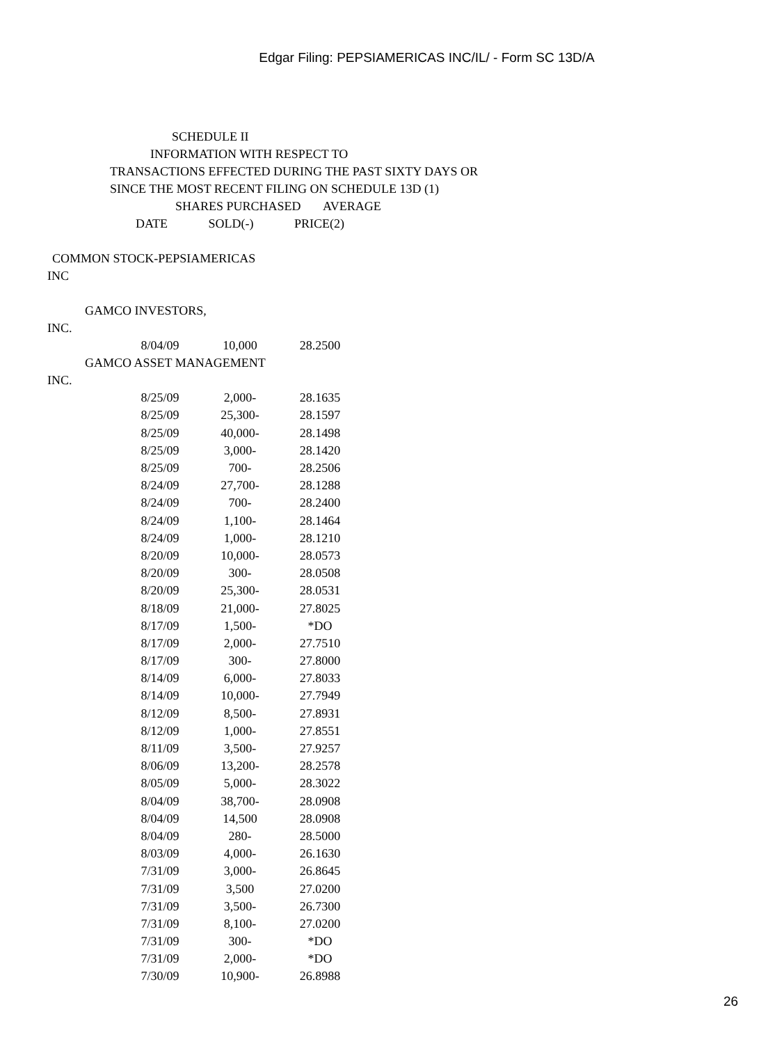Edgar Filing: PEPSIAMERICAS INC/IL/ - Form SC 13D/A
SCHEDULE II
INFORMATION WITH RESPECT TO
TRANSACTIONS EFFECTED DURING THE PAST SIXTY DAYS OR
SINCE THE MOST RECENT FILING ON SCHEDULE 13D (1)
SHARES PURCHASED AVERAGE
DATE SOLD(-) PRICE(2)
COMMON STOCK-PEPSIAMERICAS
INC
GAMCO INVESTORS,
INC.
| 8/04/09 | 10,000 | 28.2500 |
GAMCO ASSET MANAGEMENT
INC.
| 8/25/09 | 2,000- | 28.1635 |
| 8/25/09 | 25,300- | 28.1597 |
| 8/25/09 | 40,000- | 28.1498 |
| 8/25/09 | 3,000- | 28.1420 |
| 8/25/09 | 700- | 28.2506 |
| 8/24/09 | 27,700- | 28.1288 |
| 8/24/09 | 700- | 28.2400 |
| 8/24/09 | 1,100- | 28.1464 |
| 8/24/09 | 1,000- | 28.1210 |
| 8/20/09 | 10,000- | 28.0573 |
| 8/20/09 | 300- | 28.0508 |
| 8/20/09 | 25,300- | 28.0531 |
| 8/18/09 | 21,000- | 27.8025 |
| 8/17/09 | 1,500- | *DO |
| 8/17/09 | 2,000- | 27.7510 |
| 8/17/09 | 300- | 27.8000 |
| 8/14/09 | 6,000- | 27.8033 |
| 8/14/09 | 10,000- | 27.7949 |
| 8/12/09 | 8,500- | 27.8931 |
| 8/12/09 | 1,000- | 27.8551 |
| 8/11/09 | 3,500- | 27.9257 |
| 8/06/09 | 13,200- | 28.2578 |
| 8/05/09 | 5,000- | 28.3022 |
| 8/04/09 | 38,700- | 28.0908 |
| 8/04/09 | 14,500 | 28.0908 |
| 8/04/09 | 280- | 28.5000 |
| 8/03/09 | 4,000- | 26.1630 |
| 7/31/09 | 3,000- | 26.8645 |
| 7/31/09 | 3,500 | 27.0200 |
| 7/31/09 | 3,500- | 26.7300 |
| 7/31/09 | 8,100- | 27.0200 |
| 7/31/09 | 300- | *DO |
| 7/31/09 | 2,000- | *DO |
| 7/30/09 | 10,900- | 26.8988 |
26